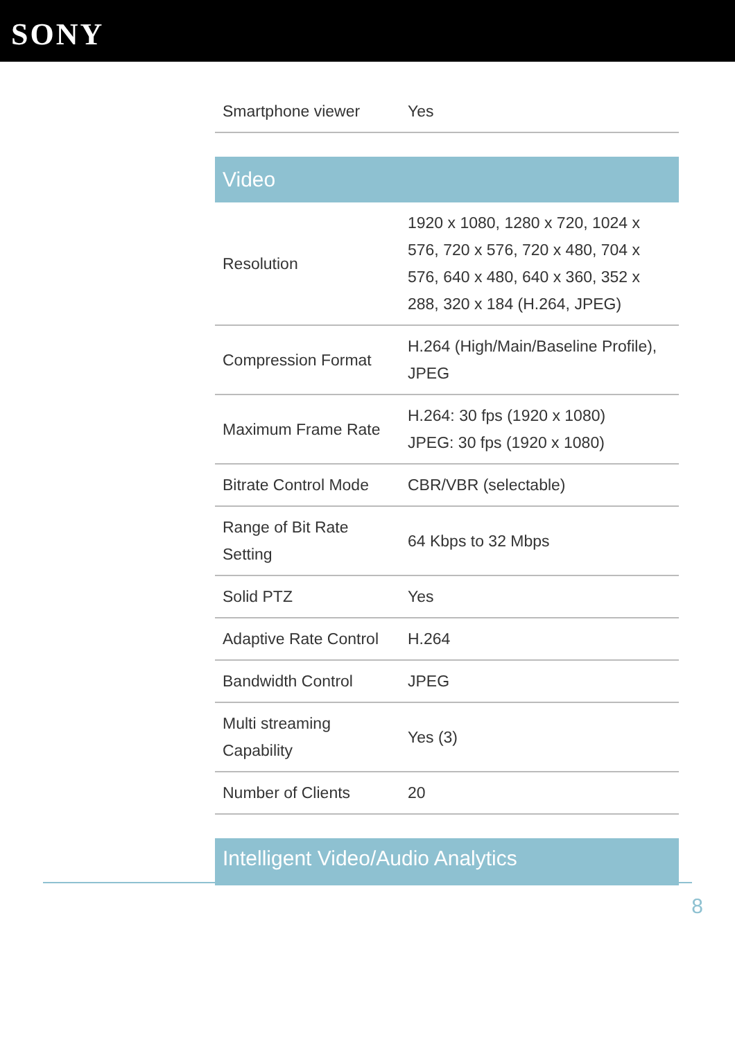SONY
| Smartphone viewer | Yes |
| Video | |
| Resolution | 1920 x 1080, 1280 x 720, 1024 x 576, 720 x 576, 720 x 480, 704 x 576, 640 x 480, 640 x 360, 352 x 288, 320 x 184 (H.264, JPEG) |
| Compression Format | H.264 (High/Main/Baseline Profile), JPEG |
| Maximum Frame Rate | H.264: 30 fps (1920 x 1080) JPEG: 30 fps (1920 x 1080) |
| Bitrate Control Mode | CBR/VBR (selectable) |
| Range of Bit Rate Setting | 64 Kbps to 32 Mbps |
| Solid PTZ | Yes |
| Adaptive Rate Control | H.264 |
| Bandwidth Control | JPEG |
| Multi streaming Capability | Yes (3) |
| Number of Clients | 20 |
| Intelligent Video/Audio Analytics | |
8